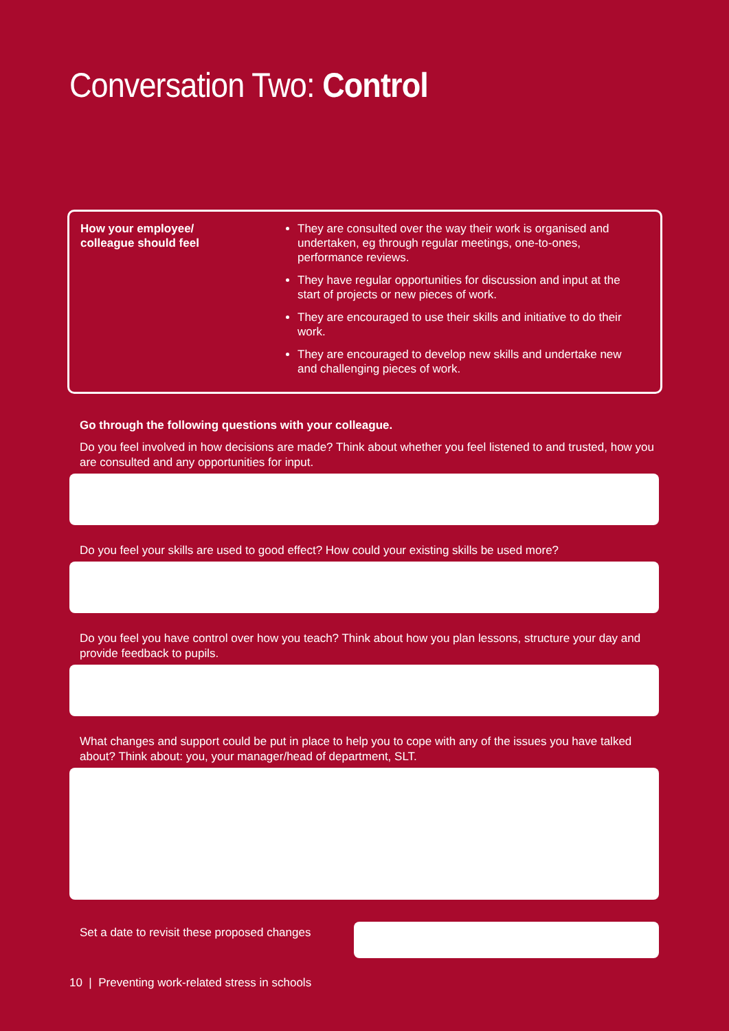Conversation Two: Control
How your employee/
colleague should feel
They are consulted over the way their work is organised and undertaken, eg through regular meetings, one-to-ones, performance reviews.
They have regular opportunities for discussion and input at the start of projects or new pieces of work.
They are encouraged to use their skills and initiative to do their work.
They are encouraged to develop new skills and undertake new and challenging pieces of work.
Go through the following questions with your colleague.
Do you feel involved in how decisions are made? Think about whether you feel listened to and trusted, how you are consulted and any opportunities for input.
Do you feel your skills are used to good effect? How could your existing skills be used more?
Do you feel you have control over how you teach? Think about how you plan lessons, structure your day and provide feedback to pupils.
What changes and support could be put in place to help you to cope with any of the issues you have talked about? Think about: you, your manager/head of department, SLT.
Set a date to revisit these proposed changes
10 | Preventing work-related stress in schools